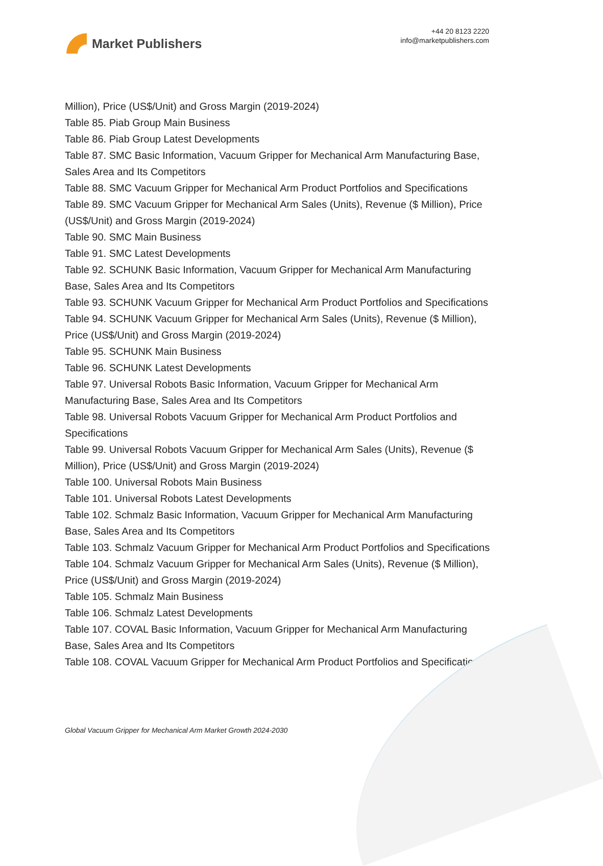Market Publishers
+44 20 8123 2220
info@marketpublishers.com
Million), Price (US$/Unit) and Gross Margin (2019-2024)
Table 85. Piab Group Main Business
Table 86. Piab Group Latest Developments
Table 87. SMC Basic Information, Vacuum Gripper for Mechanical Arm Manufacturing Base, Sales Area and Its Competitors
Table 88. SMC Vacuum Gripper for Mechanical Arm Product Portfolios and Specifications
Table 89. SMC Vacuum Gripper for Mechanical Arm Sales (Units), Revenue ($ Million), Price (US$/Unit) and Gross Margin (2019-2024)
Table 90. SMC Main Business
Table 91. SMC Latest Developments
Table 92. SCHUNK Basic Information, Vacuum Gripper for Mechanical Arm Manufacturing Base, Sales Area and Its Competitors
Table 93. SCHUNK Vacuum Gripper for Mechanical Arm Product Portfolios and Specifications
Table 94. SCHUNK Vacuum Gripper for Mechanical Arm Sales (Units), Revenue ($ Million), Price (US$/Unit) and Gross Margin (2019-2024)
Table 95. SCHUNK Main Business
Table 96. SCHUNK Latest Developments
Table 97. Universal Robots Basic Information, Vacuum Gripper for Mechanical Arm Manufacturing Base, Sales Area and Its Competitors
Table 98. Universal Robots Vacuum Gripper for Mechanical Arm Product Portfolios and Specifications
Table 99. Universal Robots Vacuum Gripper for Mechanical Arm Sales (Units), Revenue ($ Million), Price (US$/Unit) and Gross Margin (2019-2024)
Table 100. Universal Robots Main Business
Table 101. Universal Robots Latest Developments
Table 102. Schmalz Basic Information, Vacuum Gripper for Mechanical Arm Manufacturing Base, Sales Area and Its Competitors
Table 103. Schmalz Vacuum Gripper for Mechanical Arm Product Portfolios and Specifications
Table 104. Schmalz Vacuum Gripper for Mechanical Arm Sales (Units), Revenue ($ Million), Price (US$/Unit) and Gross Margin (2019-2024)
Table 105. Schmalz Main Business
Table 106. Schmalz Latest Developments
Table 107. COVAL Basic Information, Vacuum Gripper for Mechanical Arm Manufacturing Base, Sales Area and Its Competitors
Table 108. COVAL Vacuum Gripper for Mechanical Arm Product Portfolios and Specifications
Global Vacuum Gripper for Mechanical Arm Market Growth 2024-2030